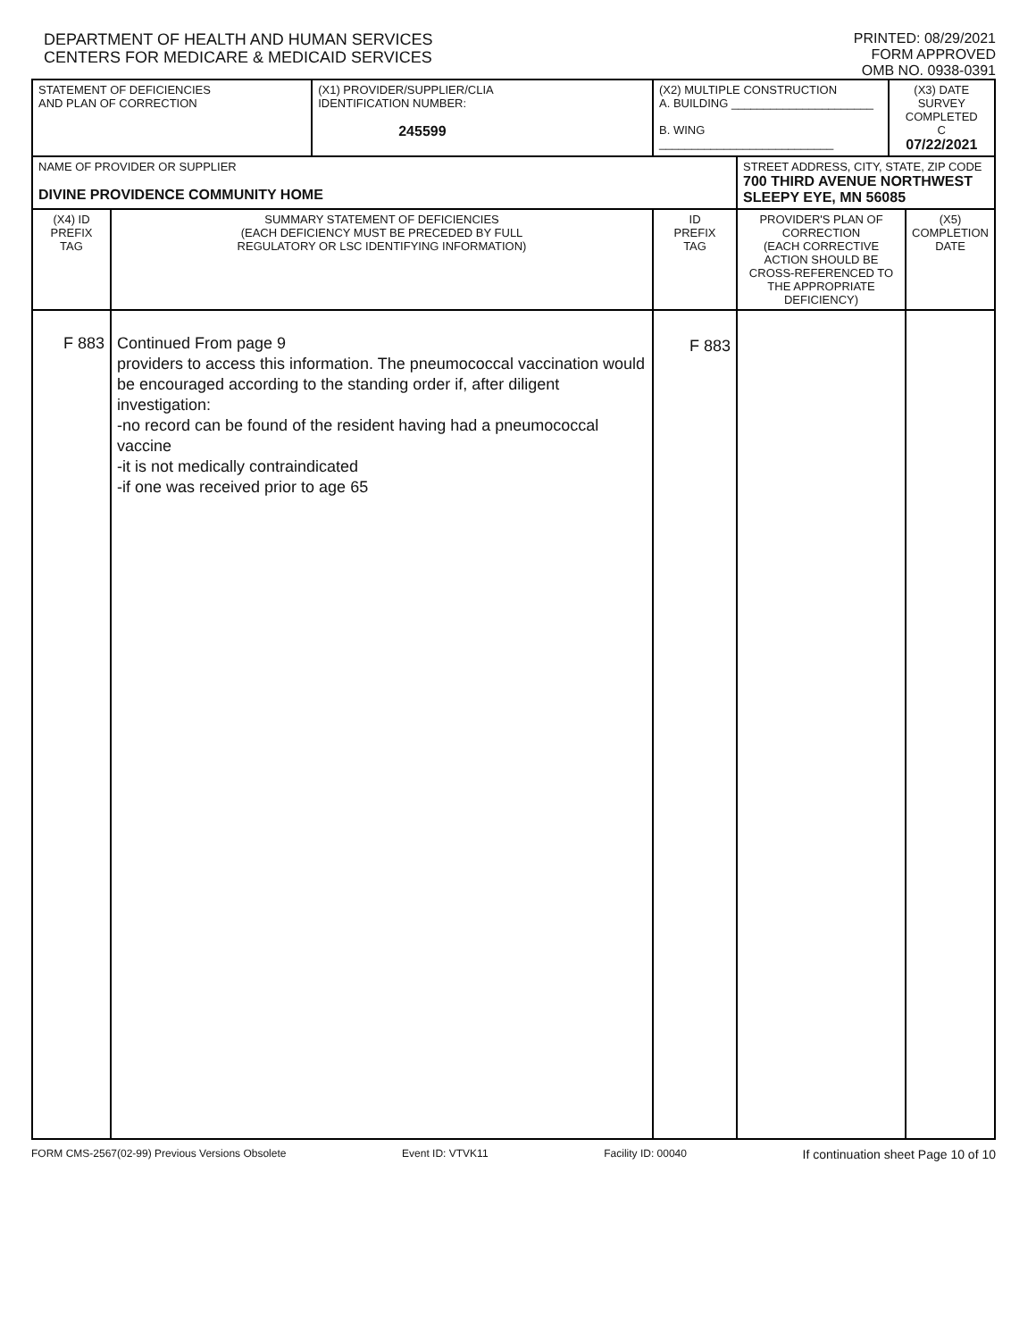DEPARTMENT OF HEALTH AND HUMAN SERVICES
CENTERS FOR MEDICARE & MEDICAID SERVICES
PRINTED: 08/29/2021
FORM APPROVED
OMB NO. 0938-0391
| STATEMENT OF DEFICIENCIES AND PLAN OF CORRECTION | | (X1) PROVIDER/SUPPLIER/CLIA IDENTIFICATION NUMBER: 245599 | (X2) MULTIPLE CONSTRUCTION A. BUILDING ______________________ B. WING ___________________________ | | (X3) DATE SURVEY COMPLETED C 07/22/2021 | |
| NAME OF PROVIDER OR SUPPLIER DIVINE PROVIDENCE COMMUNITY HOME | | | | STREET ADDRESS, CITY, STATE, ZIP CODE 700 THIRD AVENUE NORTHWEST SLEEPY EYE, MN 56085 | | |
| (X4) ID PREFIX TAG | SUMMARY STATEMENT OF DEFICIENCIES (EACH DEFICIENCY MUST BE PRECEDED BY FULL REGULATORY OR LSC IDENTIFYING INFORMATION) | | ID PREFIX TAG | PROVIDER'S PLAN OF CORRECTION (EACH CORRECTIVE ACTION SHOULD BE CROSS-REFERENCED TO THE APPROPRIATE DEFICIENCY) | | (X5) COMPLETION DATE |
| F 883 | Continued From page 9 providers to access this information. The pneumococcal vaccination would be encouraged according to the standing order if, after diligent investigation: -no record can be found of the resident having had a pneumococcal vaccine -it is not medically contraindicated -if one was received prior to age 65 | | F 883 | | | |
FORM CMS-2567(02-99) Previous Versions Obsolete Event ID: VTVK11 Facility ID: 00040 If continuation sheet Page 10 of 10